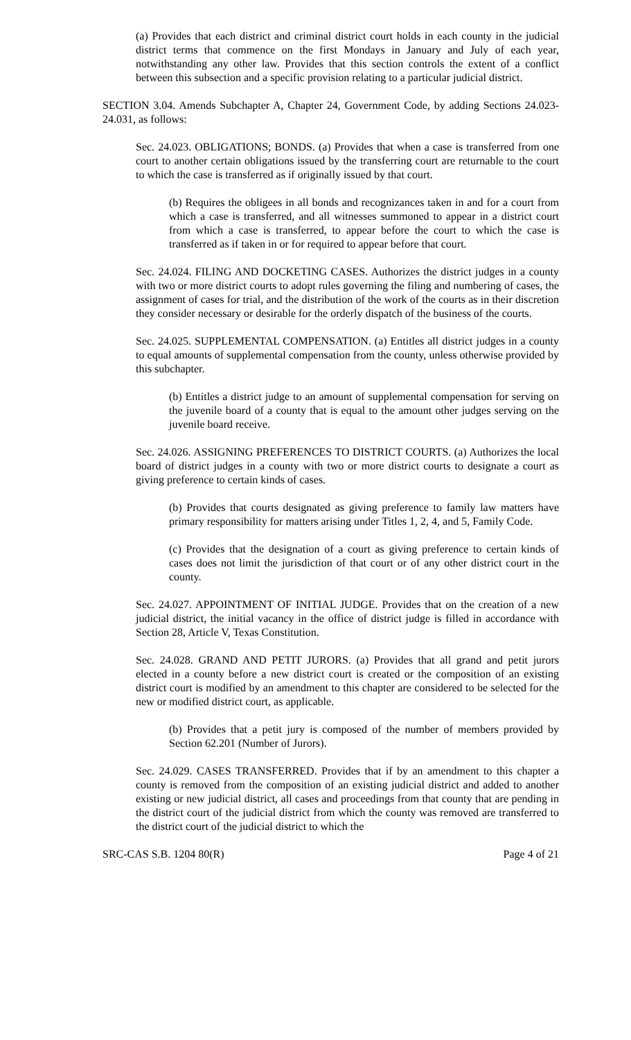(a) Provides that each district and criminal district court holds in each county in the judicial district terms that commence on the first Mondays in January and July of each year, notwithstanding any other law. Provides that this section controls the extent of a conflict between this subsection and a specific provision relating to a particular judicial district.
SECTION 3.04. Amends Subchapter A, Chapter 24, Government Code, by adding Sections 24.023-24.031, as follows:
Sec. 24.023. OBLIGATIONS; BONDS. (a) Provides that when a case is transferred from one court to another certain obligations issued by the transferring court are returnable to the court to which the case is transferred as if originally issued by that court.
(b) Requires the obligees in all bonds and recognizances taken in and for a court from which a case is transferred, and all witnesses summoned to appear in a district court from which a case is transferred, to appear before the court to which the case is transferred as if taken in or for required to appear before that court.
Sec. 24.024. FILING AND DOCKETING CASES. Authorizes the district judges in a county with two or more district courts to adopt rules governing the filing and numbering of cases, the assignment of cases for trial, and the distribution of the work of the courts as in their discretion they consider necessary or desirable for the orderly dispatch of the business of the courts.
Sec. 24.025. SUPPLEMENTAL COMPENSATION. (a) Entitles all district judges in a county to equal amounts of supplemental compensation from the county, unless otherwise provided by this subchapter.
(b) Entitles a district judge to an amount of supplemental compensation for serving on the juvenile board of a county that is equal to the amount other judges serving on the juvenile board receive.
Sec. 24.026. ASSIGNING PREFERENCES TO DISTRICT COURTS. (a) Authorizes the local board of district judges in a county with two or more district courts to designate a court as giving preference to certain kinds of cases.
(b) Provides that courts designated as giving preference to family law matters have primary responsibility for matters arising under Titles 1, 2, 4, and 5, Family Code.
(c) Provides that the designation of a court as giving preference to certain kinds of cases does not limit the jurisdiction of that court or of any other district court in the county.
Sec. 24.027. APPOINTMENT OF INITIAL JUDGE. Provides that on the creation of a new judicial district, the initial vacancy in the office of district judge is filled in accordance with Section 28, Article V, Texas Constitution.
Sec. 24.028. GRAND AND PETIT JURORS. (a) Provides that all grand and petit jurors elected in a county before a new district court is created or the composition of an existing district court is modified by an amendment to this chapter are considered to be selected for the new or modified district court, as applicable.
(b) Provides that a petit jury is composed of the number of members provided by Section 62.201 (Number of Jurors).
Sec. 24.029. CASES TRANSFERRED. Provides that if by an amendment to this chapter a county is removed from the composition of an existing judicial district and added to another existing or new judicial district, all cases and proceedings from that county that are pending in the district court of the judicial district from which the county was removed are transferred to the district court of the judicial district to which the
SRC-CAS S.B. 1204 80(R) Page 4 of 21